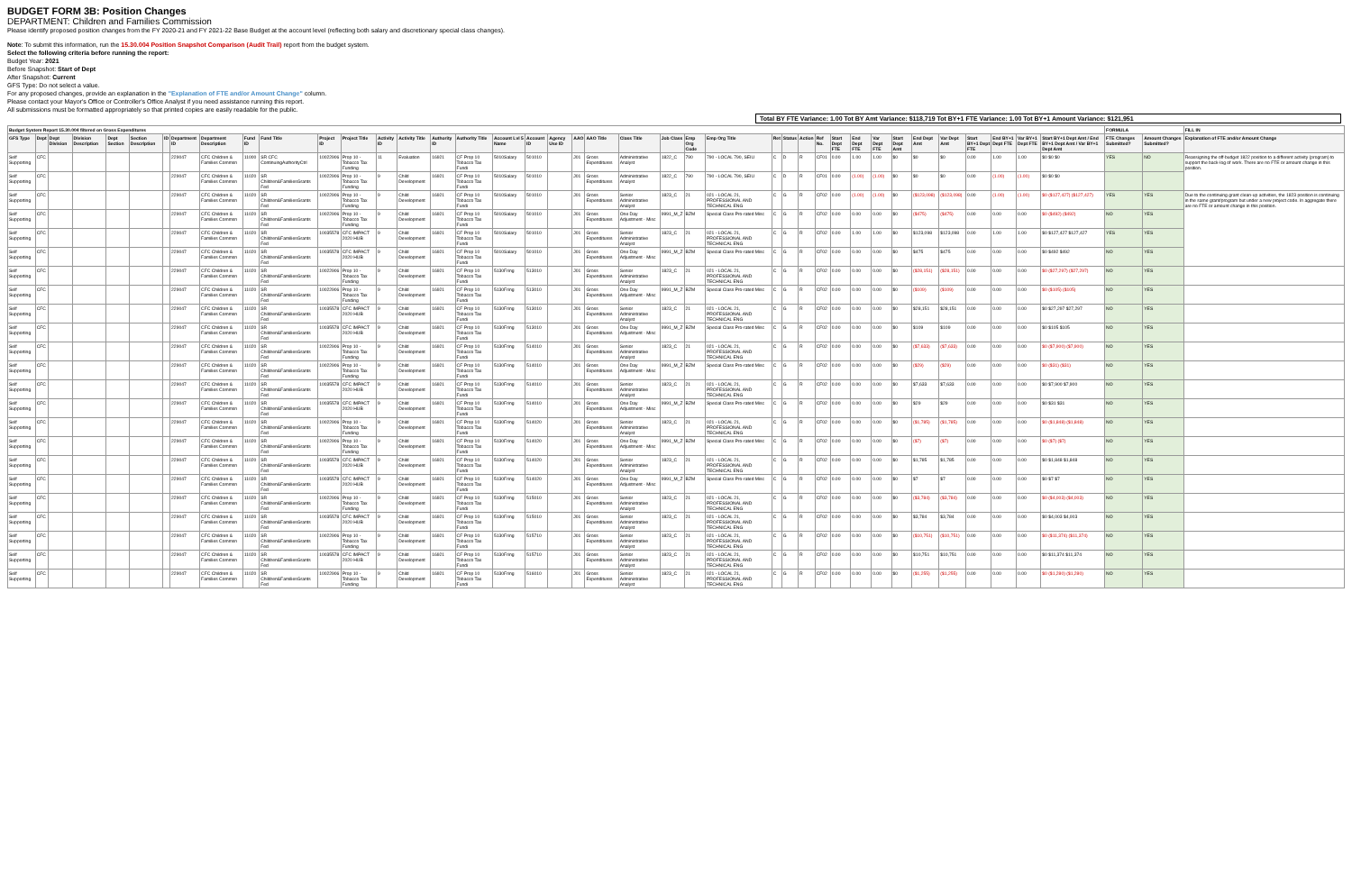BUDGET FORM 3B: Position Changes
DEPARTMENT: Children and Families Commission
Please identify proposed position changes from the FY 2020-21 and FY 2021-22 Base Budget at the account level (reflecting both salary and discretionary special class changes).
Note: To submit this information, run the 15.30.004 Position Snapshot Comparison (Audit Trail) report from the budget system.
Select the following criteria before running the report:
Budget Year: 2021
Before Snapshot: Start of Dept
After Snapshot: Current
GFS Type: Do not select a value.
For any proposed changes, provide an explanation in the "Explanation of FTE and/or Amount Change" column.
Please contact your Mayor's Office or Controller's Office Analyst if you need assistance running this report.
All submissions must be formatted appropriately so that printed copies are easily readable for the public.
Total BY FTE Variance: 1.00 Tot BY Amt Variance: $118,719 Tot BY+1 FTE Variance: 1.00 Tot BY+1 Amount Variance: $121,951
| Budget System Report 15.30.004 filtered on Gross Expenditures | | | | | | | | | | | | | | | | | | | | | | | | | | | | | | | | | | | | | | | | FORMULA | | FILL IN |
| --- | --- | --- | --- | --- | --- | --- | --- | --- | --- | --- | --- | --- | --- | --- | --- | --- | --- | --- | --- | --- | --- | --- | --- | --- | --- | --- | --- | --- | --- | --- | --- | --- | --- | --- | --- | --- | --- | --- | --- | --- | --- | --- |
| GFS Type | Dept | Dept Division | Division Description | Dept Section | Section Description | ID | Department ID | Department Description | Fund ID | Fund Title | Project ID | Project Title | Activity ID | Activity Title | Authority ID | Authority Title | Account Lvl 5 Name | Account ID | Agency Use ID | AAO | AAO Title | Class Title | Job Class | Emp Org Code | Emp Org Title | Ret | Status | Action | Ref No. | Start Dept FTE | End Dept FTE | Var Dept FTE | Start Dept Amt | End Dept Amt | Var Dept Amt | Start BY+1 Dept FTE | End BY+1 Dept FTE | Var BY+1 Dept FTE | Start BY+1 Dept Amt / End BY+1 Dept Amt / Var BY+1 Dept Amt | FTE Changes Submitted? | Amount Changes Submitted? | Explanation of FTE and/or Amount Change |
| Self Supporting | CFC | | | | | | 229047 | CFC Children & Families Commsn | 11000 | SR CFC ContinuingAuthorityCtrl | 10022906 | Prop 10 - Tobacco Tax Funding | 11 | Evaluation | 16921 | CF Prop 10 Tobacco Tax Fundi | 5010Salary | 501010 | | J01 | Gross Expenditures | Administrative Analyst | 1822_C | 790 | 790 - LOCAL 790, SEIU | C | D | R | CF01 | 0.00 | 1.00 | 1.00 | $0 | $0 | $0 | 0.00 | 1.00 | 1.00 | $0 $0 $0 | YES | NO | Reassigning the off-budget 1822 position to a different activity (program) to support the back-log of work. There are no FTE or amount change in this position. |
| Self Supporting | CFC | | | | | | 229047 | CFC Children & Families Commsn | 11020 | SR Children&FamiliesGrants Fed | 10022906 | Prop 10 - Tobacco Tax Funding | 9 | Child Development | 16921 | CF Prop 10 Tobacco Tax Fundi | 5010Salary | 501010 | | J01 | Gross Expenditures | Administrative Analyst | 1822_C | 790 | 790 - LOCAL 790, SEIU | C | D | R | CF01 | 0.00 | (1.00) | (1.00) | $0 | $0 | $0 | 0.00 | (1.00) | (1.00) | $0 $0 $0 | | | |
| Self Supporting | CFC | | | | | | 229047 | CFC Children & Families Commsn | 11020 | SR Children&FamiliesGrants Fed | 10022906 | Prop 10 - Tobacco Tax Funding | 9 | Child Development | 16921 | CF Prop 10 Tobacco Tax Fundi | 5010Salary | 501010 | | J01 | Gross Expenditures | Senior Administrative Analyst | 1823_C | 21 | 021 - LOCAL 21, PROFESSIONAL AND TECHNICAL ENG | C | G | R | CF02 | 0.00 | (1.00) | (1.00) | $0 | ($123,098) | ($123,098) | 0.00 | (1.00) | (1.00) | $0 ($127,427) ($127,427) | YES | YES | Due to the continuing grant clean-up activities, the 1823 position is continuing in the same grant/program but under a new project code. In aggregate there are no FTE or amount change in this position. |
| Self Supporting | CFC | | | | | | 229047 | CFC Children & Families Commsn | 11020 | SR Children&FamiliesGrants Fed | 10022906 | Prop 10 - Tobacco Tax Funding | 9 | Child Development | 16921 | CF Prop 10 Tobacco Tax Fundi | 5010Salary | 501010 | | J01 | Gross Expenditures | One Day Adjustment - Misc | 9991_M_Z | BZM | Special Class Pro-rated Misc | C | G | R | CF02 | 0.00 | 0.00 | 0.00 | $0 | ($475) | ($475) | 0.00 | 0.00 | 0.00 | $0 ($492) ($492) | NO | YES | |
| Self Supporting | CFC | | | | | | 229047 | CFC Children & Families Commsn | 11020 | SR Children&FamiliesGrants Fed | 10035578 | CFC IMPACT 2020 HUB | 9 | Child Development | 16921 | CF Prop 10 Tobacco Tax Fundi | 5010Salary | 501010 | | J01 | Gross Expenditures | Senior Administrative Analyst | 1823_C | 21 | 021 - LOCAL 21, PROFESSIONAL AND TECHNICAL ENG | C | G | R | CF02 | 0.00 | 1.00 | 1.00 | $0 | $123,098 | $123,098 | 0.00 | 1.00 | 1.00 | $0 $127,427 $127,427 | YES | YES | |
| Self Supporting | CFC | | | | | | 229047 | CFC Children & Families Commsn | 11020 | SR Children&FamiliesGrants Fed | 10035578 | CFC IMPACT 2020 HUB | 9 | Child Development | 16921 | CF Prop 10 Tobacco Tax Fundi | 5010Salary | 501010 | | J01 | Gross Expenditures | One Day Adjustment - Misc | 9991_M_Z | BZM | Special Class Pro-rated Misc | C | G | R | CF02 | 0.00 | 0.00 | 0.00 | $0 | $475 | $475 | 0.00 | 0.00 | 0.00 | $0 $492 $492 | NO | YES | |
| Self Supporting | CFC | | | | | | 229047 | CFC Children & Families Commsn | 11020 | SR Children&FamiliesGrants Fed | 10022906 | Prop 10 - Tobacco Tax Funding | 9 | Child Development | 16921 | CF Prop 10 Tobacco Tax Fundi | 5130Fring | 513010 | | J01 | Gross Expenditures | Senior Administrative Analyst | 1823_C | 21 | 021 - LOCAL 21, PROFESSIONAL AND TECHNICAL ENG | C | G | R | CF02 | 0.00 | 0.00 | 0.00 | $0 | ($28,151) | ($28,151) | 0.00 | 0.00 | 0.00 | $0 ($27,297) ($27,297) | NO | YES | |
| Self Supporting | CFC | | | | | | 229047 | CFC Children & Families Commsn | 11020 | SR Children&FamiliesGrants Fed | 10022906 | Prop 10 - Tobacco Tax Funding | 9 | Child Development | 16921 | CF Prop 10 Tobacco Tax Fundi | 5130Fring | 513010 | | J01 | Gross Expenditures | One Day Adjustment - Misc | 9991_M_Z | BZM | Special Class Pro-rated Misc | C | G | R | CF02 | 0.00 | 0.00 | 0.00 | $0 | ($109) | ($109) | 0.00 | 0.00 | 0.00 | $0 ($105) ($105) | NO | YES | |
| Self Supporting | CFC | | | | | | 229047 | CFC Children & Families Commsn | 11020 | SR Children&FamiliesGrants Fed | 10035578 | CFC IMPACT 2020 HUB | 9 | Child Development | 16921 | CF Prop 10 Tobacco Tax Fundi | 5130Fring | 513010 | | J01 | Gross Expenditures | Senior Administrative Analyst | 1823_C | 21 | 021 - LOCAL 21, PROFESSIONAL AND TECHNICAL ENG | C | G | R | CF02 | 0.00 | 0.00 | 0.00 | $0 | $28,151 | $28,151 | 0.00 | 0.00 | 0.00 | $0 $27,297 $27,297 | NO | YES | |
| Self Supporting | CFC | | | | | | 229047 | CFC Children & Families Commsn | 11020 | SR Children&FamiliesGrants Fed | 10035578 | CFC IMPACT 2020 HUB | 9 | Child Development | 16921 | CF Prop 10 Tobacco Tax Fundi | 5130Fring | 513010 | | J01 | Gross Expenditures | One Day Adjustment - Misc | 9991_M_Z | BZM | Special Class Pro-rated Misc | C | G | R | CF02 | 0.00 | 0.00 | 0.00 | $0 | $109 | $109 | 0.00 | 0.00 | 0.00 | $0 $105 $105 | NO | YES | |
| Self Supporting | CFC | | | | | | 229047 | CFC Children & Families Commsn | 11020 | SR Children&FamiliesGrants Fed | 10022906 | Prop 10 - Tobacco Tax Funding | 9 | Child Development | 16921 | CF Prop 10 Tobacco Tax Fundi | 5130Fring | 514010 | | J01 | Gross Expenditures | Senior Administrative Analyst | 1823_C | 21 | 021 - LOCAL 21, PROFESSIONAL AND TECHNICAL ENG | C | G | R | CF02 | 0.00 | 0.00 | 0.00 | $0 | ($7,633) | ($7,633) | 0.00 | 0.00 | 0.00 | $0 ($7,900) ($7,900) | NO | YES | |
| Self Supporting | CFC | | | | | | 229047 | CFC Children & Families Commsn | 11020 | SR Children&FamiliesGrants Fed | 10022906 | Prop 10 - Tobacco Tax Funding | 9 | Child Development | 16921 | CF Prop 10 Tobacco Tax Fundi | 5130Fring | 514010 | | J01 | Gross Expenditures | One Day Adjustment - Misc | 9991_M_Z | BZM | Special Class Pro-rated Misc | C | G | R | CF02 | 0.00 | 0.00 | 0.00 | $0 | ($29) | ($29) | 0.00 | 0.00 | 0.00 | $0 ($31) ($31) | NO | YES | |
| Self Supporting | CFC | | | | | | 229047 | CFC Children & Families Commsn | 11020 | SR Children&FamiliesGrants Fed | 10035578 | CFC IMPACT 2020 HUB | 9 | Child Development | 16921 | CF Prop 10 Tobacco Tax Fundi | 5130Fring | 514010 | | J01 | Gross Expenditures | Senior Administrative Analyst | 1823_C | 21 | 021 - LOCAL 21, PROFESSIONAL AND TECHNICAL ENG | C | G | R | CF02 | 0.00 | 0.00 | 0.00 | $0 | $7,633 | $7,633 | 0.00 | 0.00 | 0.00 | $0 $7,900 $7,900 | NO | YES | |
| Self Supporting | CFC | | | | | | 229047 | CFC Children & Families Commsn | 11020 | SR Children&FamiliesGrants Fed | 10035578 | CFC IMPACT 2020 HUB | 9 | Child Development | 16921 | CF Prop 10 Tobacco Tax Fundi | 5130Fring | 514010 | | J01 | Gross Expenditures | One Day Adjustment - Misc | 9991_M_Z | BZM | Special Class Pro-rated Misc | C | G | R | CF02 | 0.00 | 0.00 | 0.00 | $0 | $29 | $29 | 0.00 | 0.00 | 0.00 | $0 $31 $31 | NO | YES | |
| Self Supporting | CFC | | | | | | 229047 | CFC Children & Families Commsn | 11020 | SR Children&FamiliesGrants Fed | 10022906 | Prop 10 - Tobacco Tax Funding | 9 | Child Development | 16921 | CF Prop 10 Tobacco Tax Fundi | 5130Fring | 514020 | | J01 | Gross Expenditures | Senior Administrative Analyst | 1823_C | 21 | 021 - LOCAL 21, PROFESSIONAL AND TECHNICAL ENG | C | G | R | CF02 | 0.00 | 0.00 | 0.00 | $0 | ($1,785) | ($1,785) | 0.00 | 0.00 | 0.00 | $0 ($1,848) ($1,848) | NO | YES | |
| Self Supporting | CFC | | | | | | 229047 | CFC Children & Families Commsn | 11020 | SR Children&FamiliesGrants Fed | 10022906 | Prop 10 - Tobacco Tax Funding | 9 | Child Development | 16921 | CF Prop 10 Tobacco Tax Fundi | 5130Fring | 514020 | | J01 | Gross Expenditures | One Day Adjustment - Misc | 9991_M_Z | BZM | Special Class Pro-rated Misc | C | G | R | CF02 | 0.00 | 0.00 | 0.00 | $0 | ($7) | ($7) | 0.00 | 0.00 | 0.00 | $0 ($7) ($7) | NO | YES | |
| Self Supporting | CFC | | | | | | 229047 | CFC Children & Families Commsn | 11020 | SR Children&FamiliesGrants Fed | 10035578 | CFC IMPACT 2020 HUB | 9 | Child Development | 16921 | CF Prop 10 Tobacco Tax Fundi | 5130Fring | 514020 | | J01 | Gross Expenditures | Senior Administrative Analyst | 1823_C | 21 | 021 - LOCAL 21, PROFESSIONAL AND TECHNICAL ENG | C | G | R | CF02 | 0.00 | 0.00 | 0.00 | $0 | $1,785 | $1,785 | 0.00 | 0.00 | 0.00 | $0 $1,848 $1,848 | NO | YES | |
| Self Supporting | CFC | | | | | | 229047 | CFC Children & Families Commsn | 11020 | SR Children&FamiliesGrants Fed | 10035578 | CFC IMPACT 2020 HUB | 9 | Child Development | 16921 | CF Prop 10 Tobacco Tax Fundi | 5130Fring | 514020 | | J01 | Gross Expenditures | One Day Adjustment - Misc | 9991_M_Z | BZM | Special Class Pro-rated Misc | C | G | R | CF02 | 0.00 | 0.00 | 0.00 | $0 | $7 | $7 | 0.00 | 0.00 | 0.00 | $0 $7 $7 | NO | YES | |
| Self Supporting | CFC | | | | | | 229047 | CFC Children & Families Commsn | 11020 | SR Children&FamiliesGrants Fed | 10022906 | Prop 10 - Tobacco Tax Funding | 9 | Child Development | 16921 | CF Prop 10 Tobacco Tax Fundi | 5130Fring | 515010 | | J01 | Gross Expenditures | Senior Administrative Analyst | 1823_C | 21 | 021 - LOCAL 21, PROFESSIONAL AND TECHNICAL ENG | C | G | R | CF02 | 0.00 | 0.00 | 0.00 | $0 | ($3,784) | ($3,784) | 0.00 | 0.00 | 0.00 | $0 ($4,003) ($4,003) | NO | YES | |
| Self Supporting | CFC | | | | | | 229047 | CFC Children & Families Commsn | 11020 | SR Children&FamiliesGrants Fed | 10035578 | CFC IMPACT 2020 HUB | 9 | Child Development | 16921 | CF Prop 10 Tobacco Tax Fundi | 5130Fring | 515010 | | J01 | Gross Expenditures | Senior Administrative Analyst | 1823_C | 21 | 021 - LOCAL 21, PROFESSIONAL AND TECHNICAL ENG | C | G | R | CF02 | 0.00 | 0.00 | 0.00 | $0 | $3,784 | $3,784 | 0.00 | 0.00 | 0.00 | $0 $4,003 $4,003 | NO | YES | |
| Self Supporting | CFC | | | | | | 229047 | CFC Children & Families Commsn | 11020 | SR Children&FamiliesGrants Fed | 10022906 | Prop 10 - Tobacco Tax Funding | 9 | Child Development | 16921 | CF Prop 10 Tobacco Tax Fundi | 5130Fring | 515710 | | J01 | Gross Expenditures | Senior Administrative Analyst | 1823_C | 21 | 021 - LOCAL 21, PROFESSIONAL AND TECHNICAL ENG | C | G | R | CF02 | 0.00 | 0.00 | 0.00 | $0 | ($10,751) | ($10,751) | 0.00 | 0.00 | 0.00 | $0 ($11,374) ($11,374) | NO | YES | |
| Self Supporting | CFC | | | | | | 229047 | CFC Children & Families Commsn | 11020 | SR Children&FamiliesGrants Fed | 10035578 | CFC IMPACT 2020 HUB | 9 | Child Development | 16921 | CF Prop 10 Tobacco Tax Fundi | 5130Fring | 515710 | | J01 | Gross Expenditures | Senior Administrative Analyst | 1823_C | 21 | 021 - LOCAL 21, PROFESSIONAL AND TECHNICAL ENG | C | G | R | CF02 | 0.00 | 0.00 | 0.00 | $0 | $10,751 | $10,751 | 0.00 | 0.00 | 0.00 | $0 $11,374 $11,374 | NO | YES | |
| Self Supporting | CFC | | | | | | 229047 | CFC Children & Families Commsn | 11020 | SR Children&FamiliesGrants Fed | 10022906 | Prop 10 - Tobacco Tax Funding | 9 | Child Development | 16921 | CF Prop 10 Tobacco Tax Fundi | 5130Fring | 516010 | | J01 | Gross Expenditures | Senior Administrative Analyst | 1823_C | 21 | 021 - LOCAL 21, PROFESSIONAL AND TECHNICAL ENG | C | G | R | CF02 | 0.00 | 0.00 | 0.00 | $0 | ($1,255) | ($1,255) | 0.00 | 0.00 | 0.00 | $0 ($1,280) ($1,280) | NO | YES | |